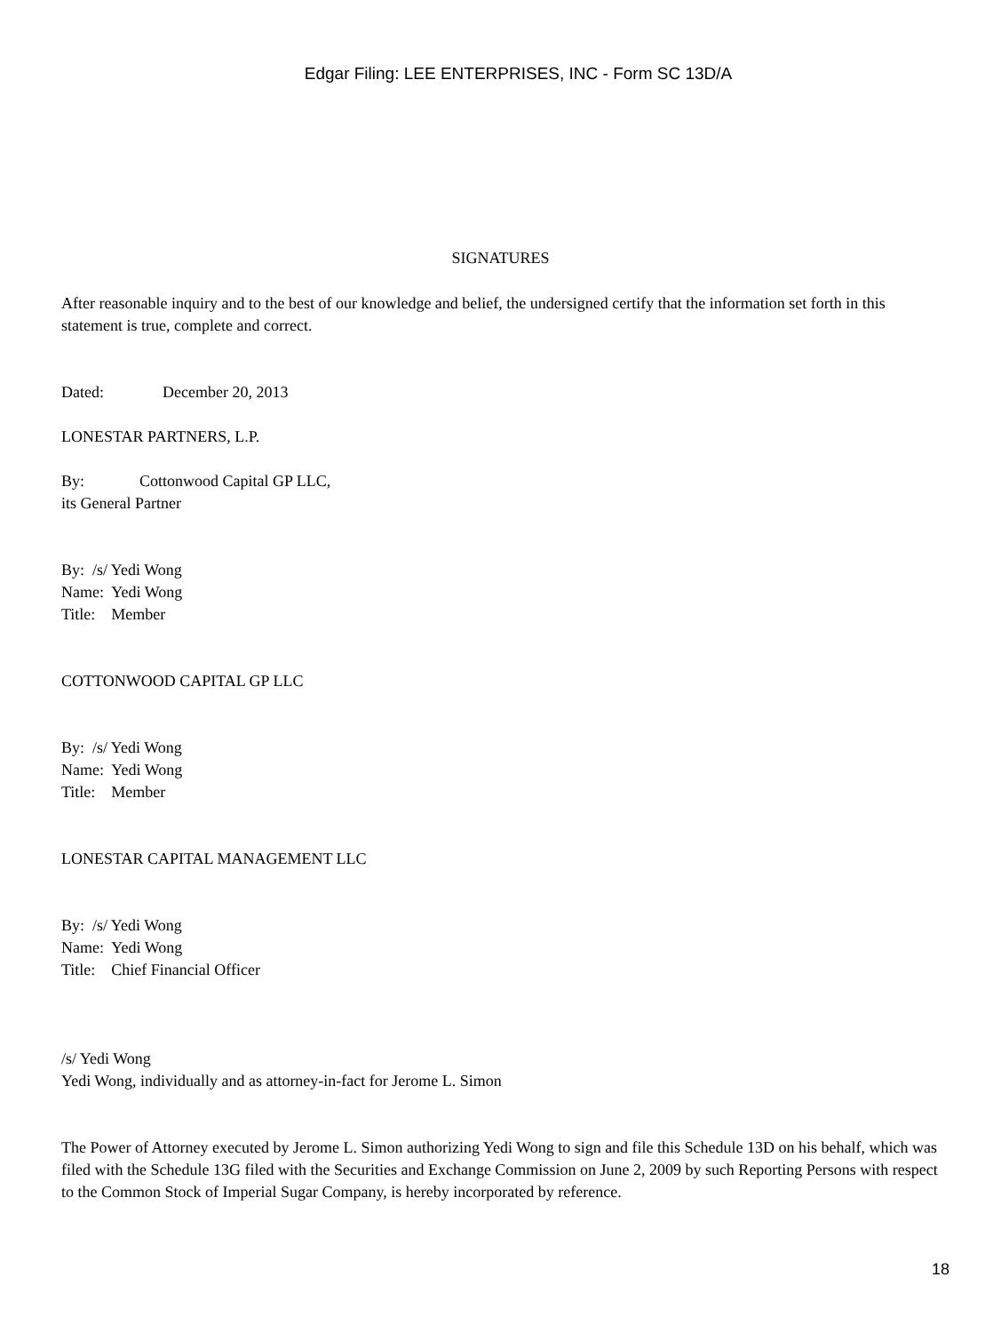Edgar Filing: LEE ENTERPRISES, INC - Form SC 13D/A
SIGNATURES
After reasonable inquiry and to the best of our knowledge and belief, the undersigned certify that the information set forth in this statement is true, complete and correct.
Dated: December 20, 2013
LONESTAR PARTNERS, L.P.
By: Cottonwood Capital GP LLC,
its General Partner
By: /s/ Yedi Wong
Name: Yedi Wong
Title: Member
COTTONWOOD CAPITAL GP LLC
By: /s/ Yedi Wong
Name: Yedi Wong
Title: Member
LONESTAR CAPITAL MANAGEMENT LLC
By: /s/ Yedi Wong
Name: Yedi Wong
Title: Chief Financial Officer
/s/ Yedi Wong
Yedi Wong, individually and as attorney-in-fact for Jerome L. Simon
The Power of Attorney executed by Jerome L. Simon authorizing Yedi Wong to sign and file this Schedule 13D on his behalf, which was filed with the Schedule 13G filed with the Securities and Exchange Commission on June 2, 2009 by such Reporting Persons with respect to the Common Stock of Imperial Sugar Company, is hereby incorporated by reference.
18